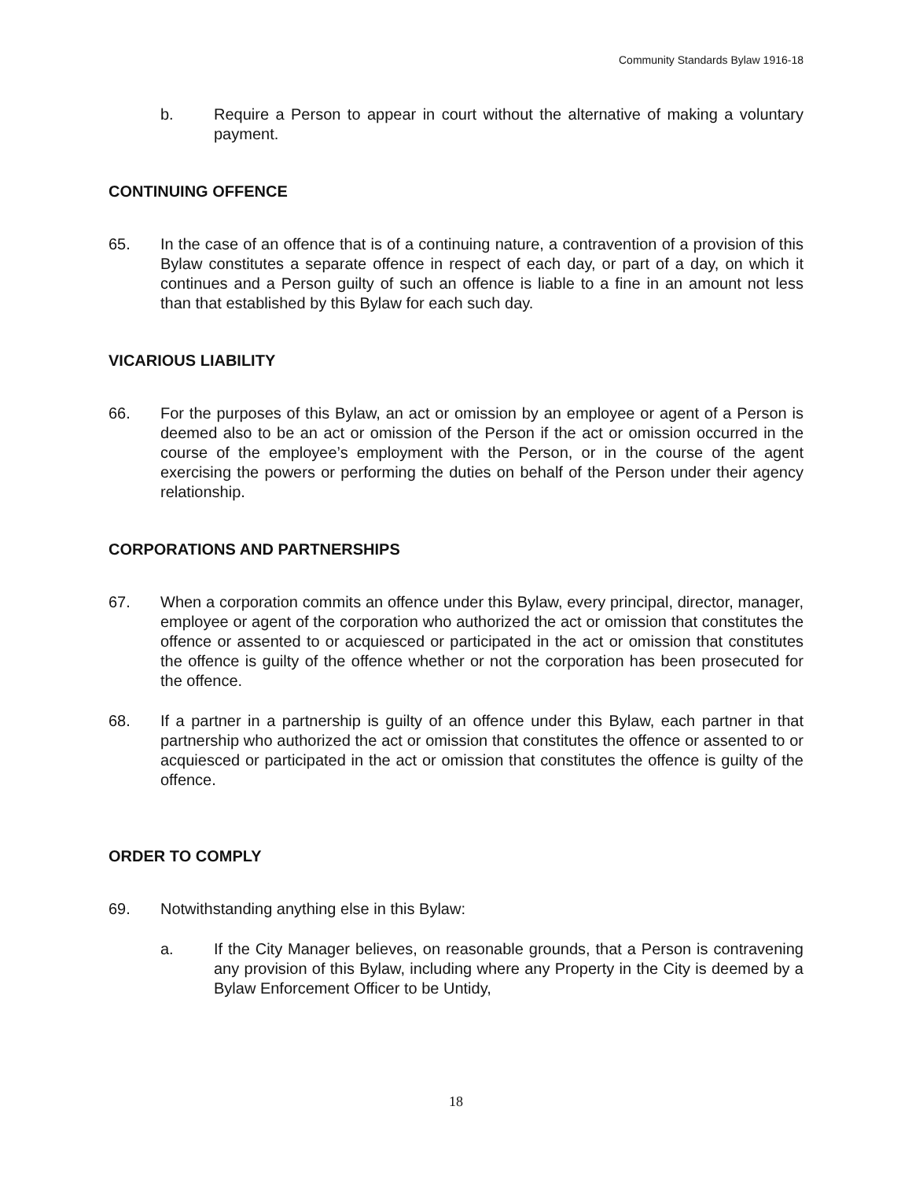Community Standards Bylaw 1916-18
b. Require a Person to appear in court without the alternative of making a voluntary payment.
CONTINUING OFFENCE
65. In the case of an offence that is of a continuing nature, a contravention of a provision of this Bylaw constitutes a separate offence in respect of each day, or part of a day, on which it continues and a Person guilty of such an offence is liable to a fine in an amount not less than that established by this Bylaw for each such day.
VICARIOUS LIABILITY
66. For the purposes of this Bylaw, an act or omission by an employee or agent of a Person is deemed also to be an act or omission of the Person if the act or omission occurred in the course of the employee’s employment with the Person, or in the course of the agent exercising the powers or performing the duties on behalf of the Person under their agency relationship.
CORPORATIONS AND PARTNERSHIPS
67. When a corporation commits an offence under this Bylaw, every principal, director, manager, employee or agent of the corporation who authorized the act or omission that constitutes the offence or assented to or acquiesced or participated in the act or omission that constitutes the offence is guilty of the offence whether or not the corporation has been prosecuted for the offence.
68. If a partner in a partnership is guilty of an offence under this Bylaw, each partner in that partnership who authorized the act or omission that constitutes the offence or assented to or acquiesced or participated in the act or omission that constitutes the offence is guilty of the offence.
ORDER TO COMPLY
69. Notwithstanding anything else in this Bylaw:
a. If the City Manager believes, on reasonable grounds, that a Person is contravening any provision of this Bylaw, including where any Property in the City is deemed by a Bylaw Enforcement Officer to be Untidy,
18